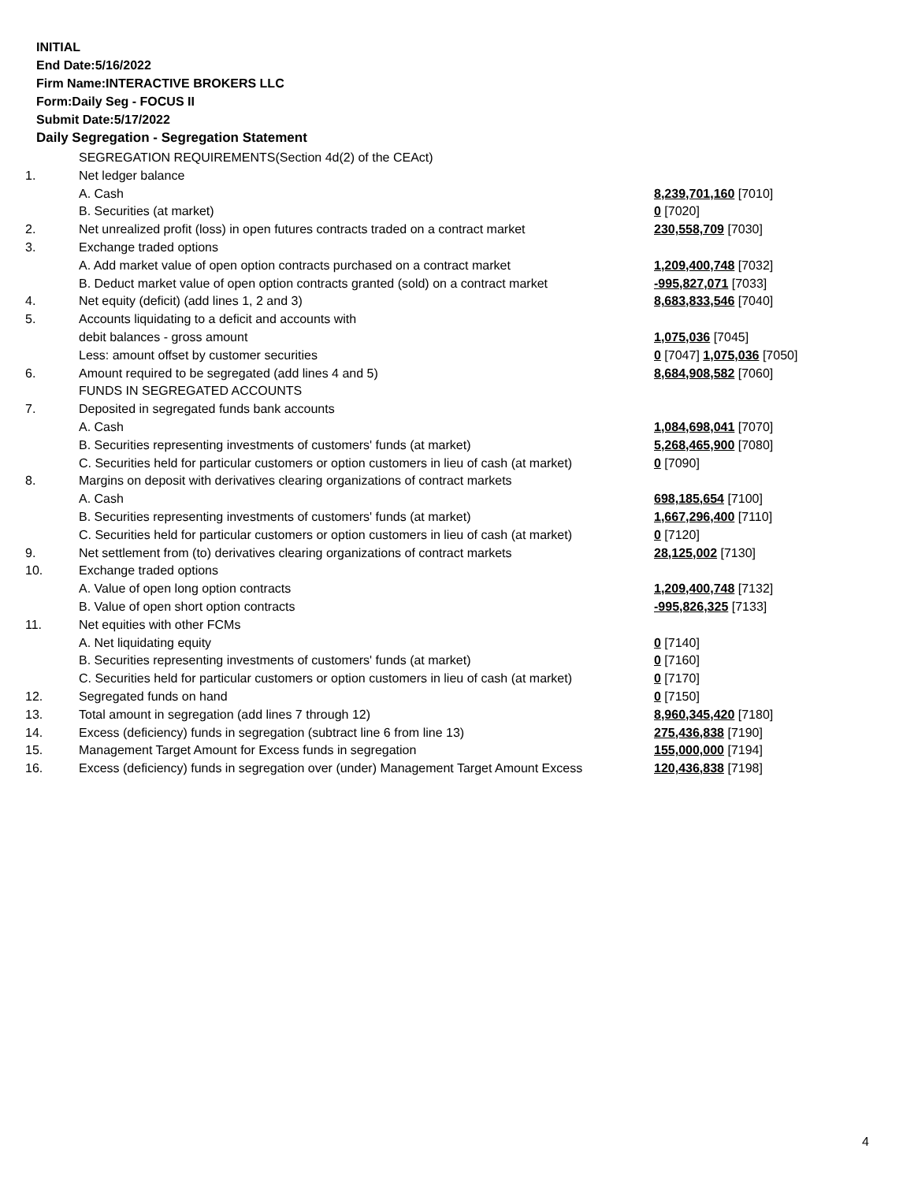INITIAL
End Date:5/16/2022
Firm Name:INTERACTIVE BROKERS LLC
Form:Daily Seg - FOCUS II
Submit Date:5/17/2022
Daily Segregation - Segregation Statement
| | SEGREGATION REQUIREMENTS(Section 4d(2) of the CEAct) | |
| 1. | Net ledger balance | |
| | A. Cash | 8,239,701,160 [7010] |
| | B. Securities (at market) | 0 [7020] |
| 2. | Net unrealized profit (loss) in open futures contracts traded on a contract market | 230,558,709 [7030] |
| 3. | Exchange traded options | |
| | A. Add market value of open option contracts purchased on a contract market | 1,209,400,748 [7032] |
| | B. Deduct market value of open option contracts granted (sold) on a contract market | -995,827,071 [7033] |
| 4. | Net equity (deficit) (add lines 1, 2 and 3) | 8,683,833,546 [7040] |
| 5. | Accounts liquidating to a deficit and accounts with | |
| | debit balances - gross amount | 1,075,036 [7045] |
| | Less: amount offset by customer securities | 0 [7047] 1,075,036 [7050] |
| 6. | Amount required to be segregated (add lines 4 and 5) | 8,684,908,582 [7060] |
| | FUNDS IN SEGREGATED ACCOUNTS | |
| 7. | Deposited in segregated funds bank accounts | |
| | A. Cash | 1,084,698,041 [7070] |
| | B. Securities representing investments of customers' funds (at market) | 5,268,465,900 [7080] |
| | C. Securities held for particular customers or option customers in lieu of cash (at market) | 0 [7090] |
| 8. | Margins on deposit with derivatives clearing organizations of contract markets | |
| | A. Cash | 698,185,654 [7100] |
| | B. Securities representing investments of customers' funds (at market) | 1,667,296,400 [7110] |
| | C. Securities held for particular customers or option customers in lieu of cash (at market) | 0 [7120] |
| 9. | Net settlement from (to) derivatives clearing organizations of contract markets | 28,125,002 [7130] |
| 10. | Exchange traded options | |
| | A. Value of open long option contracts | 1,209,400,748 [7132] |
| | B. Value of open short option contracts | -995,826,325 [7133] |
| 11. | Net equities with other FCMs | |
| | A. Net liquidating equity | 0 [7140] |
| | B. Securities representing investments of customers' funds (at market) | 0 [7160] |
| | C. Securities held for particular customers or option customers in lieu of cash (at market) | 0 [7170] |
| 12. | Segregated funds on hand | 0 [7150] |
| 13. | Total amount in segregation (add lines 7 through 12) | 8,960,345,420 [7180] |
| 14. | Excess (deficiency) funds in segregation (subtract line 6 from line 13) | 275,436,838 [7190] |
| 15. | Management Target Amount for Excess funds in segregation | 155,000,000 [7194] |
| 16. | Excess (deficiency) funds in segregation over (under) Management Target Amount Excess | 120,436,838 [7198] |
4